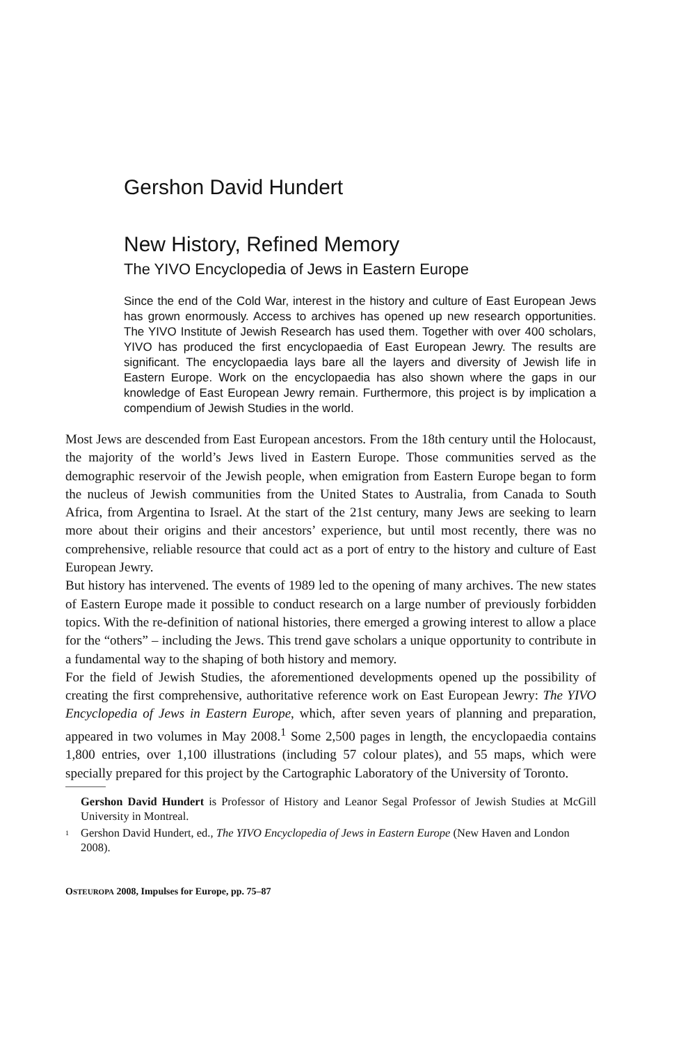Gershon David Hundert
New History, Refined Memory
The YIVO Encyclopedia of Jews in Eastern Europe
Since the end of the Cold War, interest in the history and culture of East European Jews has grown enormously. Access to archives has opened up new research opportunities. The YIVO Institute of Jewish Research has used them. Together with over 400 scholars, YIVO has produced the first encyclopaedia of East European Jewry. The results are significant. The encyclopaedia lays bare all the layers and diversity of Jewish life in Eastern Europe. Work on the encyclopaedia has also shown where the gaps in our knowledge of East European Jewry remain. Furthermore, this project is by implication a compendium of Jewish Studies in the world.
Most Jews are descended from East European ancestors. From the 18th century until the Holocaust, the majority of the world’s Jews lived in Eastern Europe. Those communities served as the demographic reservoir of the Jewish people, when emigration from Eastern Europe began to form the nucleus of Jewish communities from the United States to Australia, from Canada to South Africa, from Argentina to Israel. At the start of the 21st century, many Jews are seeking to learn more about their origins and their ancestors’ experience, but until most recently, there was no comprehensive, reliable resource that could act as a port of entry to the history and culture of East European Jewry.
But history has intervened. The events of 1989 led to the opening of many archives. The new states of Eastern Europe made it possible to conduct research on a large number of previously forbidden topics. With the re-definition of national histories, there emerged a growing interest to allow a place for the “others” – including the Jews. This trend gave scholars a unique opportunity to contribute in a fundamental way to the shaping of both history and memory.
For the field of Jewish Studies, the aforementioned developments opened up the possibility of creating the first comprehensive, authoritative reference work on East European Jewry: The YIVO Encyclopedia of Jews in Eastern Europe, which, after seven years of planning and preparation, appeared in two volumes in May 2008.<sup>1</sup> Some 2,500 pages in length, the encyclopaedia contains 1,800 entries, over 1,100 illustrations (including 57 colour plates), and 55 maps, which were specially prepared for this project by the Cartographic Laboratory of the University of Toronto.
Gershon David Hundert is Professor of History and Leanor Segal Professor of Jewish Studies at McGill University in Montreal.
<sup>1</sup> Gershon David Hundert, ed., The YIVO Encyclopedia of Jews in Eastern Europe (New Haven and London 2008).
OSTEUROPA 2008, Impulses for Europe, pp. 75–87